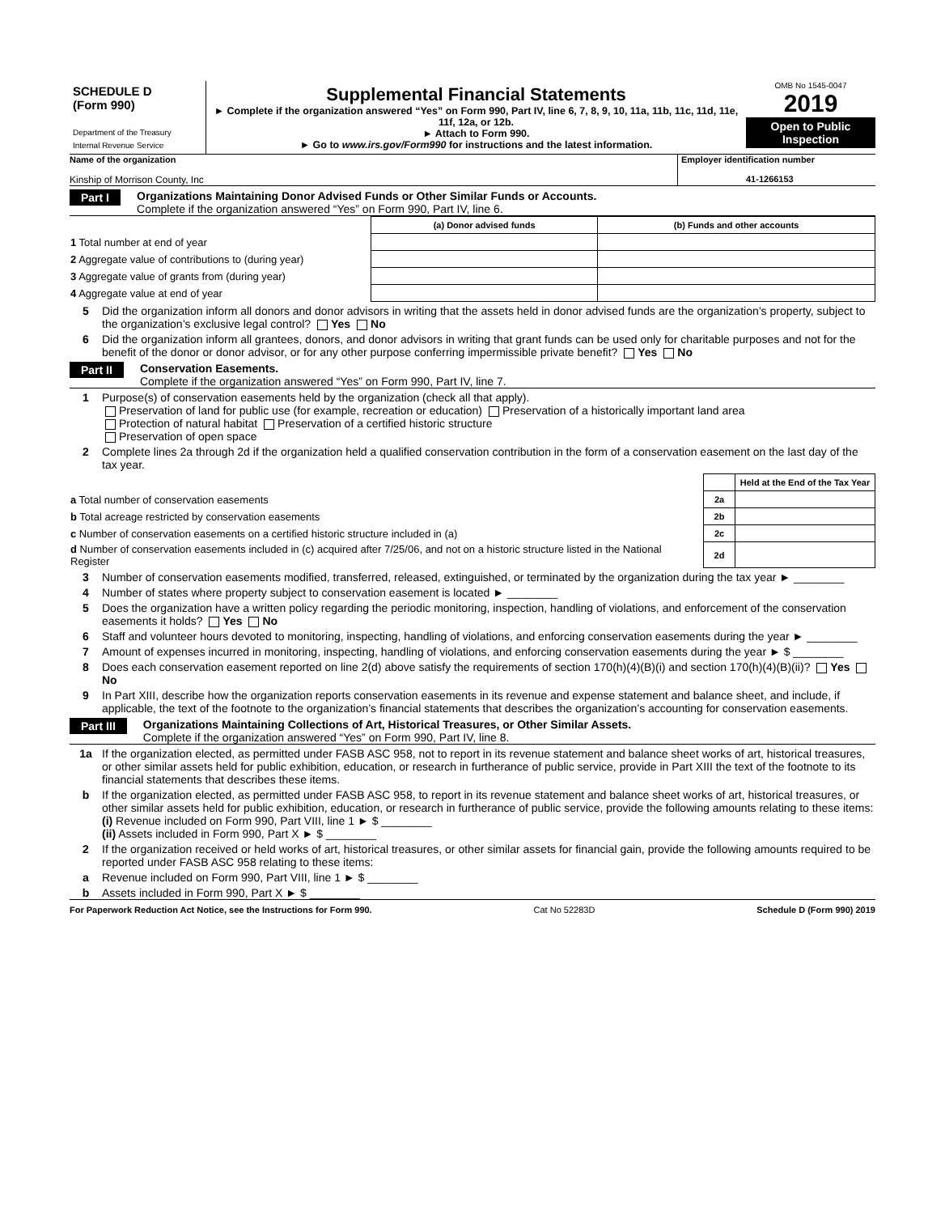SCHEDULE D
(Form 990)
Department of the Treasury
Internal Revenue Service
Supplemental Financial Statements
► Complete if the organization answered “Yes” on Form 990, Part IV, line 6, 7, 8, 9, 10, 11a, 11b, 11c, 11d, 11e, 11f, 12a, or 12b.
► Attach to Form 990.
► Go to www.irs.gov/Form990 for instructions and the latest information.
OMB No 1545-0047
2019
Open to Public Inspection
Name of the organization
Kinship of Morrison County, Inc
Employer identification number
41-1266153
Part I Organizations Maintaining Donor Advised Funds or Other Similar Funds or Accounts.
Complete if the organization answered “Yes” on Form 990, Part IV, line 6.
| | (a) Donor advised funds | (b) Funds and other accounts |
| 1 Total number at end of year | | |
| 2 Aggregate value of contributions to (during year) | | |
| 3 Aggregate value of grants from (during year) | | |
| 4 Aggregate value at end of year | | |
5 Did the organization inform all donors and donor advisors in writing that the assets held in donor advised funds are the organization’s property, subject to the organization’s exclusive legal control? Yes No
6 Did the organization inform all grantees, donors, and donor advisors in writing that grant funds can be used only for charitable purposes and not for the benefit of the donor or donor advisor, or for any other purpose conferring impermissible private benefit? Yes No
Part II Conservation Easements.
Complete if the organization answered “Yes” on Form 990, Part IV, line 7.
1 Purpose(s) of conservation easements held by the organization (check all that apply).
Preservation of land for public use (for example, recreation or education) Preservation of a historically important land area
Protection of natural habitat Preservation of a certified historic structure
Preservation of open space
2 Complete lines 2a through 2d if the organization held a qualified conservation contribution in the form of a conservation easement on the last day of the tax year.
| | | Held at the End of the Tax Year |
| a Total number of conservation easements | 2a | |
| b Total acreage restricted by conservation easements | 2b | |
| c Number of conservation easements on a certified historic structure included in (a) | 2c | |
| d Number of conservation easements included in (c) acquired after 7/25/06, and not on a historic structure listed in the National Register | 2d | |
3 Number of conservation easements modified, transferred, released, extinguished, or terminated by the organization during the tax year ► ________
4 Number of states where property subject to conservation easement is located ► ________
5 Does the organization have a written policy regarding the periodic monitoring, inspection, handling of violations, and enforcement of the conservation easements it holds? Yes No
6 Staff and volunteer hours devoted to monitoring, inspecting, handling of violations, and enforcing conservation easements during the year ► ________
7 Amount of expenses incurred in monitoring, inspecting, handling of violations, and enforcing conservation easements during the year ► $ ________
8 Does each conservation easement reported on line 2(d) above satisfy the requirements of section 170(h)(4)(B)(i) and section 170(h)(4)(B)(ii)? Yes No
9 In Part XIII, describe how the organization reports conservation easements in its revenue and expense statement and balance sheet, and include, if applicable, the text of the footnote to the organization’s financial statements that describes the organization’s accounting for conservation easements.
Part III Organizations Maintaining Collections of Art, Historical Treasures, or Other Similar Assets.
Complete if the organization answered “Yes” on Form 990, Part IV, line 8.
1a If the organization elected, as permitted under FASB ASC 958, not to report in its revenue statement and balance sheet works of art, historical treasures, or other similar assets held for public exhibition, education, or research in furtherance of public service, provide in Part XIII the text of the footnote to its financial statements that describes these items.
b If the organization elected, as permitted under FASB ASC 958, to report in its revenue statement and balance sheet works of art, historical treasures, or other similar assets held for public exhibition, education, or research in furtherance of public service, provide the following amounts relating to these items:
(i) Revenue included on Form 990, Part VIII, line 1 ► $ ________
(ii) Assets included in Form 990, Part X ► $ ________
2 If the organization received or held works of art, historical treasures, or other similar assets for financial gain, provide the following amounts required to be reported under FASB ASC 958 relating to these items:
a Revenue included on Form 990, Part VIII, line 1 ► $ ________
b Assets included in Form 990, Part X ► $ ________
For Paperwork Reduction Act Notice, see the Instructions for Form 990. Cat No 52283D Schedule D (Form 990) 2019